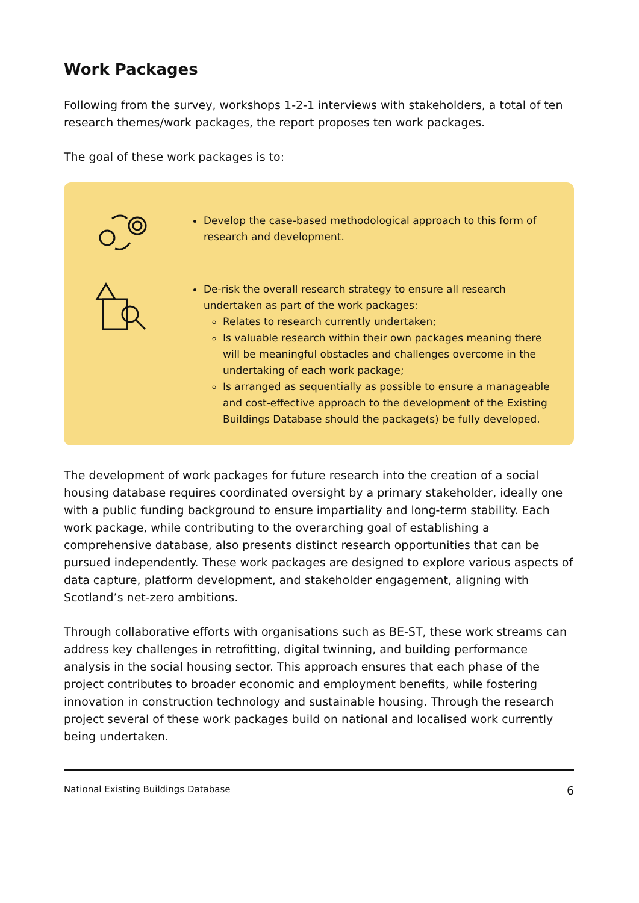Work Packages
Following from the survey, workshops 1-2-1 interviews with stakeholders, a total of ten research themes/work packages, the report proposes ten work packages.
The goal of these work packages is to:
Develop the case-based methodological approach to this form of research and development.
De-risk the overall research strategy to ensure all research undertaken as part of the work packages:
Relates to research currently undertaken;
Is valuable research within their own packages meaning there will be meaningful obstacles and challenges overcome in the undertaking of each work package;
Is arranged as sequentially as possible to ensure a manageable and cost-effective approach to the development of the Existing Buildings Database should the package(s) be fully developed.
The development of work packages for future research into the creation of a social housing database requires coordinated oversight by a primary stakeholder, ideally one with a public funding background to ensure impartiality and long-term stability. Each work package, while contributing to the overarching goal of establishing a comprehensive database, also presents distinct research opportunities that can be pursued independently. These work packages are designed to explore various aspects of data capture, platform development, and stakeholder engagement, aligning with Scotland’s net-zero ambitions.
Through collaborative efforts with organisations such as BE-ST, these work streams can address key challenges in retrofitting, digital twinning, and building performance analysis in the social housing sector. This approach ensures that each phase of the project contributes to broader economic and employment benefits, while fostering innovation in construction technology and sustainable housing. Through the research project several of these work packages build on national and localised work currently being undertaken.
National Existing Buildings Database 6